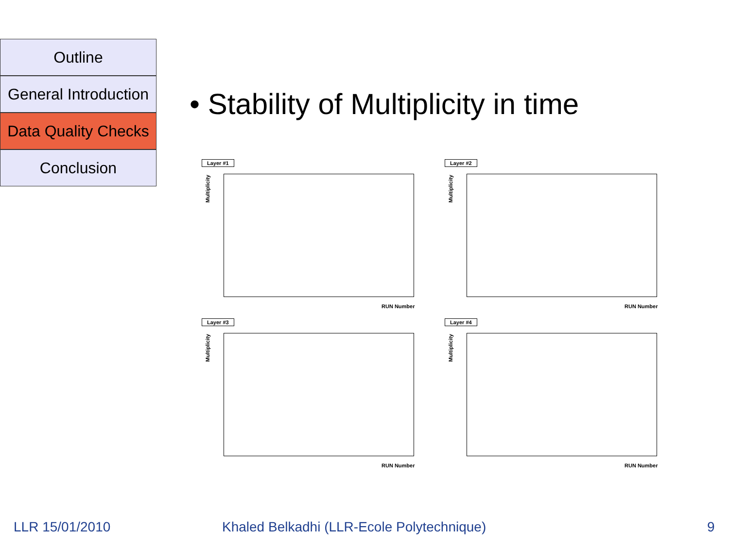Outline
General Introduction
Data Quality Checks
Conclusion
• Stability of Multiplicity in time
Layer #1
Multiplicity
RUN Number
Layer #2
Multiplicity
RUN Number
Layer #3
Multiplicity
RUN Number
Layer #4
Multiplicity
RUN Number
LLR 15/01/2010
Khaled Belkadhi (LLR-Ecole Polytechnique)
9